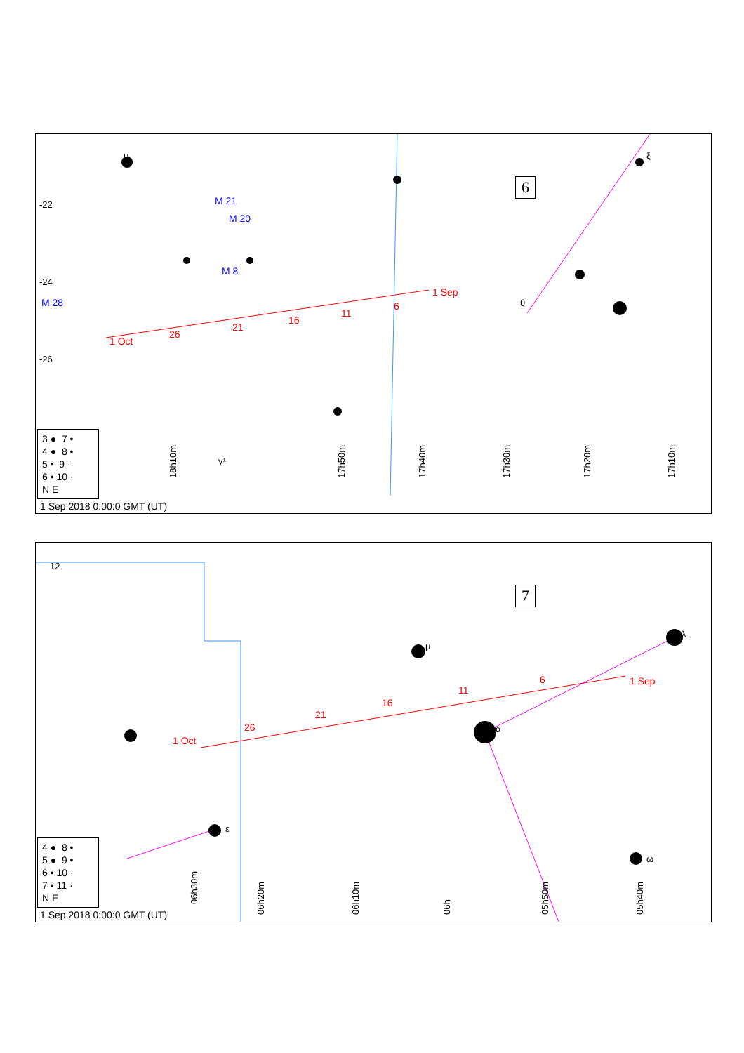1 Sep
6
11
16
21
26
1 Oct
M 21
M 20
M 8
M 28
-22
-24
-26
θ
μ
ξ
γ¹
18h10m
17h50m
17h40m
17h30m
17h20m
17h10m
6
3 ● 7 •
4 ● 8 •
5 • 9 ·
6 • 10 ·
N E
1 Sep 2018 0:00:0 GMT (UT)
1 Sep
6
11
16
21
26
1 Oct
α
μ
ε
ω
λ
12
06h30m
06h20m
06h10m
06h
05h50m
05h40m
7
4 ● 8 •
5 ● 9 •
6 • 10 ·
7 • 11 ·
N E
1 Sep 2018 0:00:0 GMT (UT)